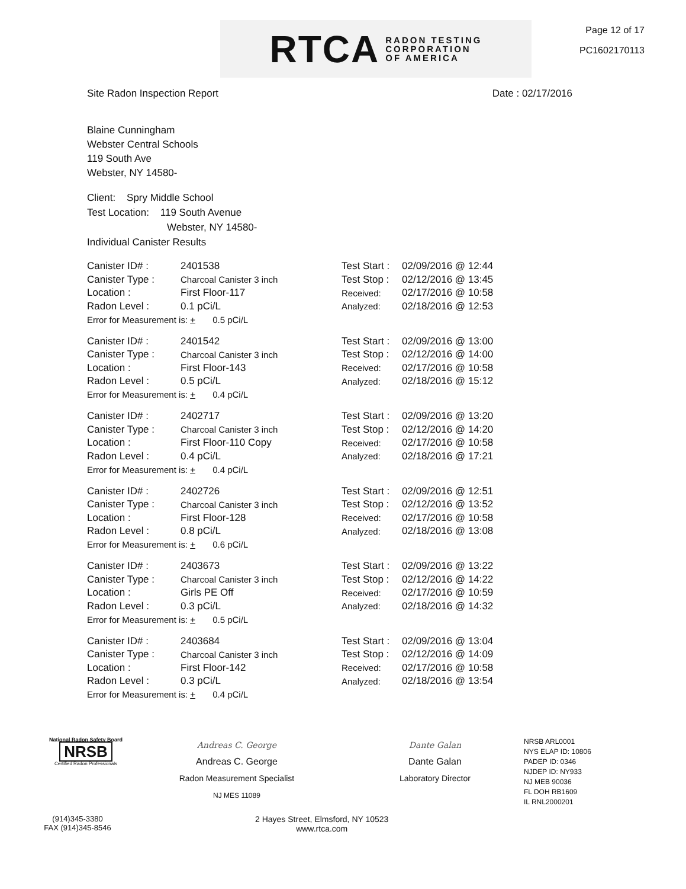RTCA RADON TESTING
CORPORATION
OF AMERICA
Page 12 of 17
PC1602170113
Site Radon Inspection Report Date : 02/17/2016
Blaine Cunningham
Webster Central Schools
119 South Ave
Webster, NY 14580-
Client: Spry Middle School
Test Location: 119 South Avenue
Webster, NY 14580-
Individual Canister Results
| Canister ID# : | 2401538 | Test Start : | 02/09/2016 @ 12:44 |
| Canister Type : | Charcoal Canister 3 inch | Test Stop : | 02/12/2016 @ 13:45 |
| Location : | First Floor-117 | Received: | 02/17/2016 @ 10:58 |
| Radon Level : | 0.1 pCi/L | Analyzed: | 02/18/2016 @ 12:53 |
| Error for Measurement is: + 0.5 pCi/L | | | |
| Canister ID# : | 2401542 | Test Start : | 02/09/2016 @ 13:00 |
| Canister Type : | Charcoal Canister 3 inch | Test Stop : | 02/12/2016 @ 14:00 |
| Location : | First Floor-143 | Received: | 02/17/2016 @ 10:58 |
| Radon Level : | 0.5 pCi/L | Analyzed: | 02/18/2016 @ 15:12 |
| Error for Measurement is: + 0.4 pCi/L | | | |
| Canister ID# : | 2402717 | Test Start : | 02/09/2016 @ 13:20 |
| Canister Type : | Charcoal Canister 3 inch | Test Stop : | 02/12/2016 @ 14:20 |
| Location : | First Floor-110 Copy | Received: | 02/17/2016 @ 10:58 |
| Radon Level : | 0.4 pCi/L | Analyzed: | 02/18/2016 @ 17:21 |
| Error for Measurement is: + 0.4 pCi/L | | | |
| Canister ID# : | 2402726 | Test Start : | 02/09/2016 @ 12:51 |
| Canister Type : | Charcoal Canister 3 inch | Test Stop : | 02/12/2016 @ 13:52 |
| Location : | First Floor-128 | Received: | 02/17/2016 @ 10:58 |
| Radon Level : | 0.8 pCi/L | Analyzed: | 02/18/2016 @ 13:08 |
| Error for Measurement is: + 0.6 pCi/L | | | |
| Canister ID# : | 2403673 | Test Start : | 02/09/2016 @ 13:22 |
| Canister Type : | Charcoal Canister 3 inch | Test Stop : | 02/12/2016 @ 14:22 |
| Location : | Girls PE Off | Received: | 02/17/2016 @ 10:59 |
| Radon Level : | 0.3 pCi/L | Analyzed: | 02/18/2016 @ 14:32 |
| Error for Measurement is: + 0.5 pCi/L | | | |
| Canister ID# : | 2403684 | Test Start : | 02/09/2016 @ 13:04 |
| Canister Type : | Charcoal Canister 3 inch | Test Stop : | 02/12/2016 @ 14:09 |
| Location : | First Floor-142 | Received: | 02/17/2016 @ 10:58 |
| Radon Level : | 0.3 pCi/L | Analyzed: | 02/18/2016 @ 13:54 |
| Error for Measurement is: + 0.4 pCi/L | | | |
National Radon Safety Board
NRSB
Certified Radon Professionals
Andreas C. George
Andreas C. George
Radon Measurement Specialist
NJ MES 11089
Dante Galan
Dante Galan
Laboratory Director
NRSB ARL0001
NYS ELAP ID: 10806
PADEP ID: 0346
NJDEP ID: NY933
NJ MEB 90036
FL DOH RB1609
IL RNL2000201
(914)345-3380
FAX (914)345-8546
2 Hayes Street, Elmsford, NY 10523
www.rtca.com